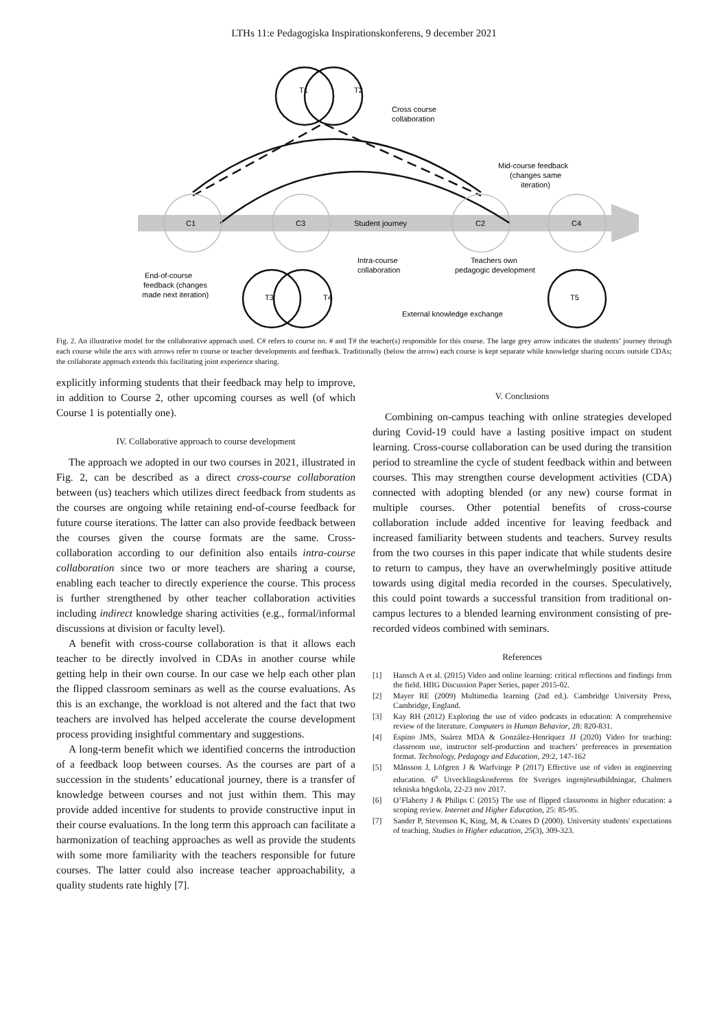LTHs 11:e Pedagogiska Inspirationskonferens, 9 december 2021
T1
T2
Cross course
collaboration
C1
C3
Student journey
C2
C4
Mid-course feedback
(changes same
iteration)
Intra-course
collaboration
Teachers own
pedagogic development
End-of-course
feedback (changes
made next iteration)
T3
T4
T5
External knowledge exchange
Fig. 2. An illustrative model for the collaborative approach used. C# refers to course no. # and T# the teacher(s) responsible for this course. The large grey arrow indicates the students’ journey through each course while the arcs with arrows refer to course or teacher developments and feedback. Traditionally (below the arrow) each course is kept separate while knowledge sharing occurs outside CDAs; the collaborate approach extends this facilitating joint experience sharing.
explicitly informing students that their feedback may help to improve, in addition to Course 2, other upcoming courses as well (of which Course 1 is potentially one).
IV. Collaborative approach to course development
The approach we adopted in our two courses in 2021, illustrated in Fig. 2, can be described as a direct cross-course collaboration between (us) teachers which utilizes direct feedback from students as the courses are ongoing while retaining end-of-course feedback for future course iterations. The latter can also provide feedback between the courses given the course formats are the same. Cross-collaboration according to our definition also entails intra-course collaboration since two or more teachers are sharing a course, enabling each teacher to directly experience the course. This process is further strengthened by other teacher collaboration activities including indirect knowledge sharing activities (e.g., formal/informal discussions at division or faculty level).
A benefit with cross-course collaboration is that it allows each teacher to be directly involved in CDAs in another course while getting help in their own course. In our case we help each other plan the flipped classroom seminars as well as the course evaluations. As this is an exchange, the workload is not altered and the fact that two teachers are involved has helped accelerate the course development process providing insightful commentary and suggestions.
A long-term benefit which we identified concerns the introduction of a feedback loop between courses. As the courses are part of a succession in the students’ educational journey, there is a transfer of knowledge between courses and not just within them. This may provide added incentive for students to provide constructive input in their course evaluations. In the long term this approach can facilitate a harmonization of teaching approaches as well as provide the students with some more familiarity with the teachers responsible for future courses. The latter could also increase teacher approachability, a quality students rate highly [7].
V. Conclusions
Combining on-campus teaching with online strategies developed during Covid-19 could have a lasting positive impact on student learning. Cross-course collaboration can be used during the transition period to streamline the cycle of student feedback within and between courses. This may strengthen course development activities (CDA) connected with adopting blended (or any new) course format in multiple courses. Other potential benefits of cross-course collaboration include added incentive for leaving feedback and increased familiarity between students and teachers. Survey results from the two courses in this paper indicate that while students desire to return to campus, they have an overwhelmingly positive attitude towards using digital media recorded in the courses. Speculatively, this could point towards a successful transition from traditional on-campus lectures to a blended learning environment consisting of pre-recorded videos combined with seminars.
References
[1] Hansch A et al. (2015) Video and online learning: critical reflections and findings from the field. HIIG Discussion Paper Series, paper 2015-02.
[2] Mayer RE (2009) Multimedia learning (2nd ed.). Cambridge University Press, Cambridge, England.
[3] Kay RH (2012) Exploring the use of video podcasts in education: A comprehensive review of the literature. Computers in Human Behavior, 28: 820-831.
[4] Espino JMS, Suárez MDA & González-Henríquez JJ (2020) Video for teaching: classroom use, instructor self-production and teachers’ preferences in presentation format. Technology, Pedagogy and Education, 29:2, 147-162
[5] Månsson J, Löfgren J & Warfvinge P (2017) Effective use of video in engineering education. 6<sup>e</sup> Utvecklingskonferens för Sveriges ingenjörsutbildningar, Chalmers tekniska högskola, 22-23 nov 2017.
[6] O’Flaherty J & Philips C (2015) The use of flipped classrooms in higher education: a scoping review. Internet and Higher Education, 25: 85-95.
[7] Sander P, Stevenson K, King, M, & Coates D (2000). University students' expectations of teaching. Studies in Higher education, 25(3), 309-323.